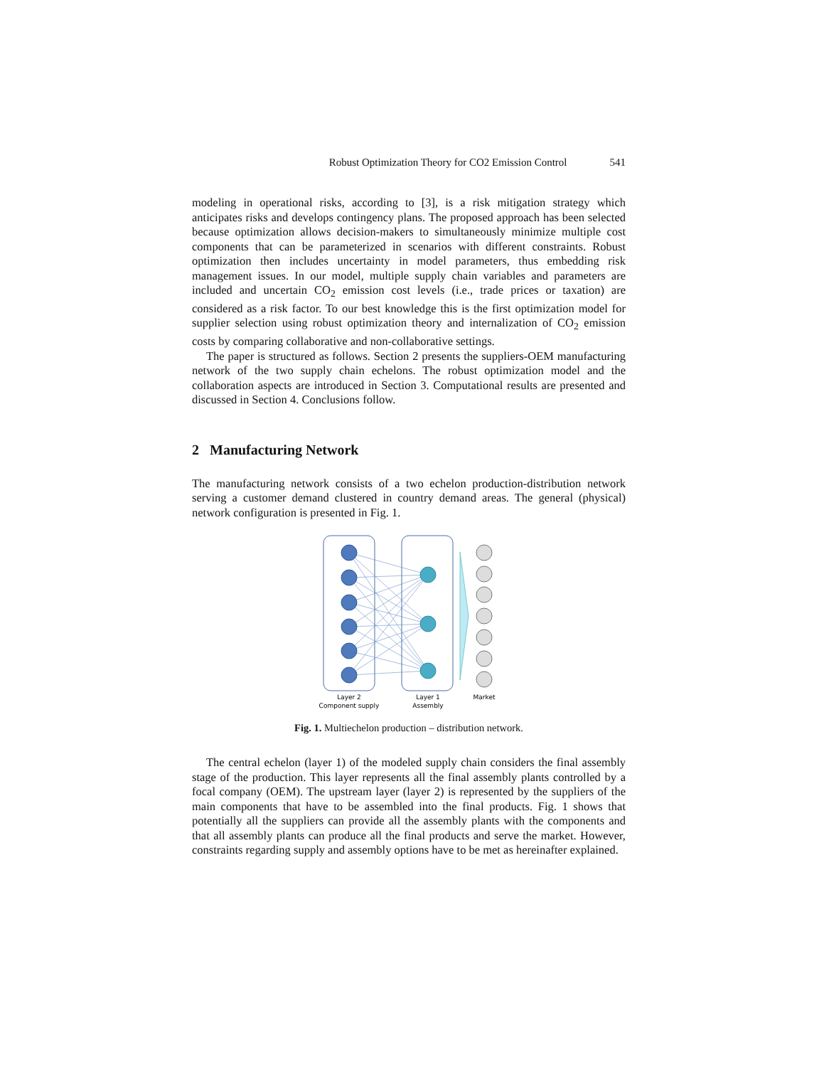Robust Optimization Theory for CO2 Emission Control 541
modeling in operational risks, according to [3], is a risk mitigation strategy which anticipates risks and develops contingency plans. The proposed approach has been selected because optimization allows decision-makers to simultaneously minimize multiple cost components that can be parameterized in scenarios with different constraints. Robust optimization then includes uncertainty in model parameters, thus embedding risk management issues. In our model, multiple supply chain variables and parameters are included and uncertain CO<sub>2</sub> emission cost levels (i.e., trade prices or taxation) are considered as a risk factor. To our best knowledge this is the first optimization model for supplier selection using robust optimization theory and internalization of CO<sub>2</sub> emission costs by comparing collaborative and non-collaborative settings.
The paper is structured as follows. Section 2 presents the suppliers-OEM manufacturing network of the two supply chain echelons. The robust optimization model and the collaboration aspects are introduced in Section 3. Computational results are presented and discussed in Section 4. Conclusions follow.
2 Manufacturing Network
The manufacturing network consists of a two echelon production-distribution network serving a customer demand clustered in country demand areas. The general (physical) network configuration is presented in Fig. 1.
Layer 2
Component supply
Layer 1
Assembly
Market
Fig. 1. Multiechelon production – distribution network.
The central echelon (layer 1) of the modeled supply chain considers the final assembly stage of the production. This layer represents all the final assembly plants controlled by a focal company (OEM). The upstream layer (layer 2) is represented by the suppliers of the main components that have to be assembled into the final products. Fig. 1 shows that potentially all the suppliers can provide all the assembly plants with the components and that all assembly plants can produce all the final products and serve the market. However, constraints regarding supply and assembly options have to be met as hereinafter explained.